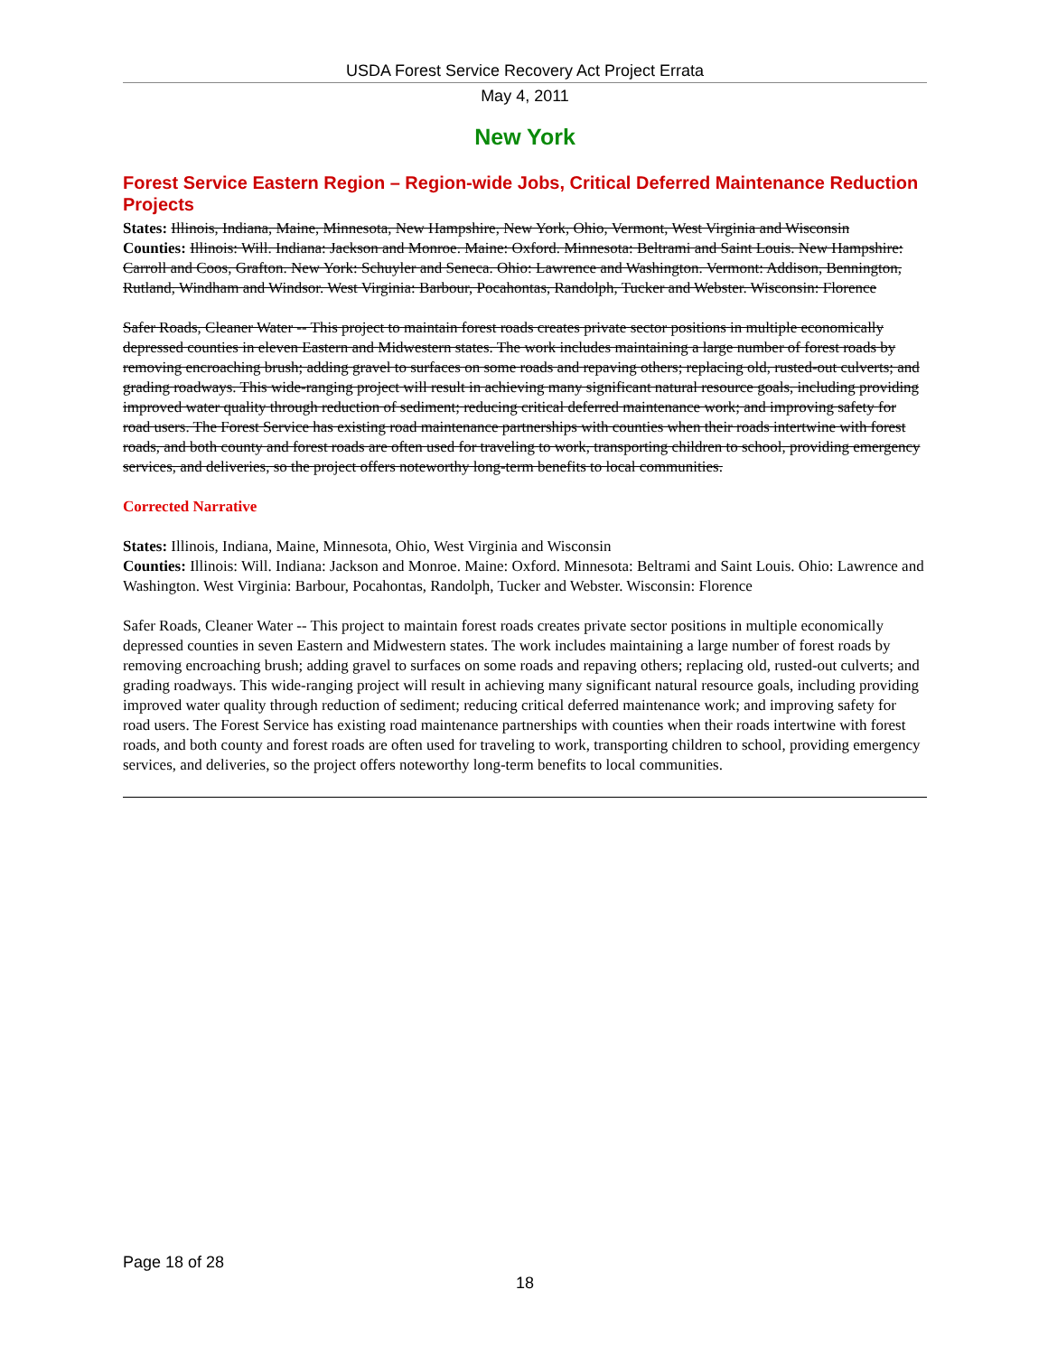USDA Forest Service Recovery Act Project Errata
May 4, 2011
New York
Forest Service Eastern Region – Region-wide Jobs, Critical Deferred Maintenance Reduction Projects
States: Illinois, Indiana, Maine, Minnesota, New Hampshire, New York, Ohio, Vermont, West Virginia and Wisconsin
Counties: Illinois: Will. Indiana: Jackson and Monroe. Maine: Oxford. Minnesota: Beltrami and Saint Louis. New Hampshire: Carroll and Coos, Grafton. New York: Schuyler and Seneca. Ohio: Lawrence and Washington. Vermont: Addison, Bennington, Rutland, Windham and Windsor. West Virginia: Barbour, Pocahontas, Randolph, Tucker and Webster. Wisconsin: Florence
Safer Roads, Cleaner Water -- This project to maintain forest roads creates private sector positions in multiple economically depressed counties in eleven Eastern and Midwestern states. The work includes maintaining a large number of forest roads by removing encroaching brush; adding gravel to surfaces on some roads and repaving others; replacing old, rusted-out culverts; and grading roadways. This wide-ranging project will result in achieving many significant natural resource goals, including providing improved water quality through reduction of sediment; reducing critical deferred maintenance work; and improving safety for road users. The Forest Service has existing road maintenance partnerships with counties when their roads intertwine with forest roads, and both county and forest roads are often used for traveling to work, transporting children to school, providing emergency services, and deliveries, so the project offers noteworthy long-term benefits to local communities.
Corrected Narrative
States: Illinois, Indiana, Maine, Minnesota, Ohio, West Virginia and Wisconsin
Counties: Illinois: Will. Indiana: Jackson and Monroe. Maine: Oxford. Minnesota: Beltrami and Saint Louis. Ohio: Lawrence and Washington. West Virginia: Barbour, Pocahontas, Randolph, Tucker and Webster. Wisconsin: Florence
Safer Roads, Cleaner Water -- This project to maintain forest roads creates private sector positions in multiple economically depressed counties in seven Eastern and Midwestern states. The work includes maintaining a large number of forest roads by removing encroaching brush; adding gravel to surfaces on some roads and repaving others; replacing old, rusted-out culverts; and grading roadways. This wide-ranging project will result in achieving many significant natural resource goals, including providing improved water quality through reduction of sediment; reducing critical deferred maintenance work; and improving safety for road users. The Forest Service has existing road maintenance partnerships with counties when their roads intertwine with forest roads, and both county and forest roads are often used for traveling to work, transporting children to school, providing emergency services, and deliveries, so the project offers noteworthy long-term benefits to local communities.
Page 18 of 28
18